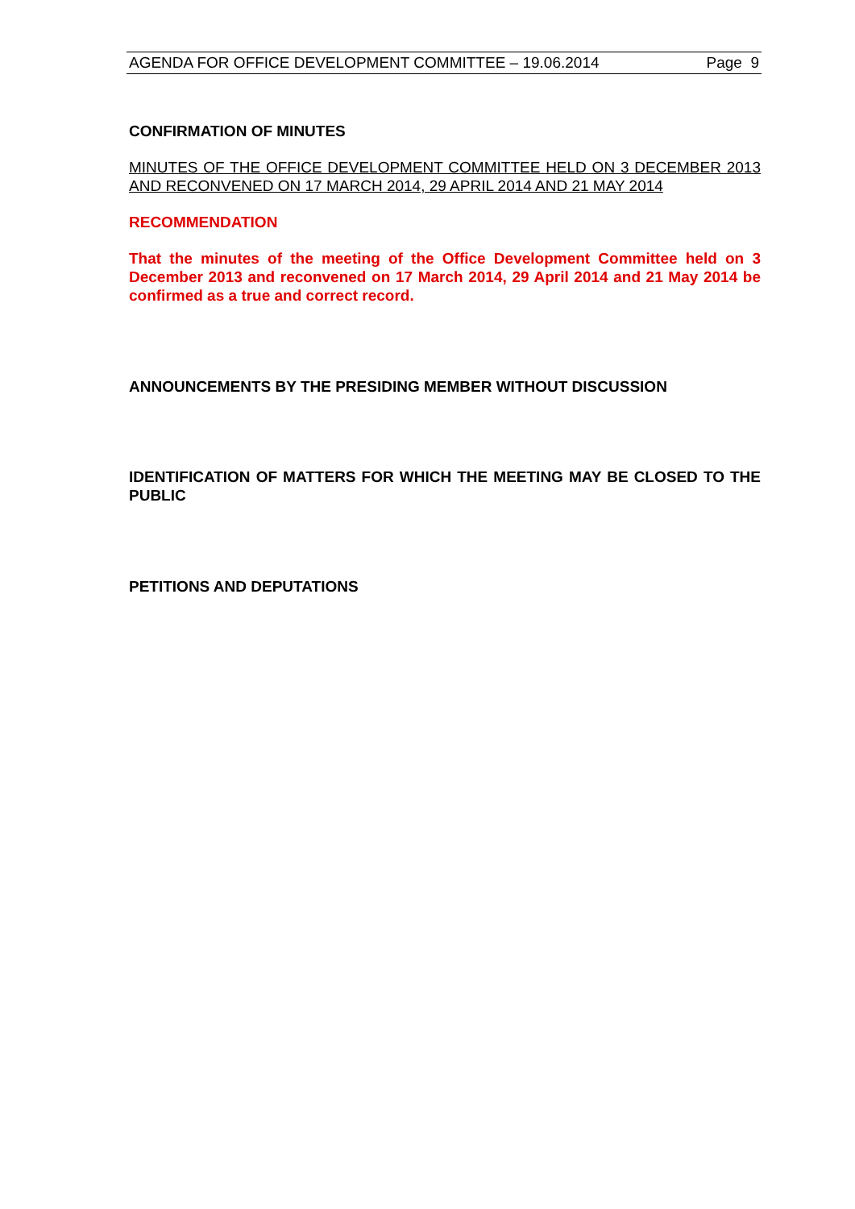AGENDA FOR OFFICE DEVELOPMENT COMMITTEE – 19.06.2014 Page 9
CONFIRMATION OF MINUTES
MINUTES OF THE OFFICE DEVELOPMENT COMMITTEE HELD ON 3 DECEMBER 2013 AND RECONVENED ON 17 MARCH 2014, 29 APRIL 2014 AND 21 MAY 2014
RECOMMENDATION
That the minutes of the meeting of the Office Development Committee held on 3 December 2013 and reconvened on 17 March 2014, 29 April 2014 and 21 May 2014 be confirmed as a true and correct record.
ANNOUNCEMENTS BY THE PRESIDING MEMBER WITHOUT DISCUSSION
IDENTIFICATION OF MATTERS FOR WHICH THE MEETING MAY BE CLOSED TO THE PUBLIC
PETITIONS AND DEPUTATIONS